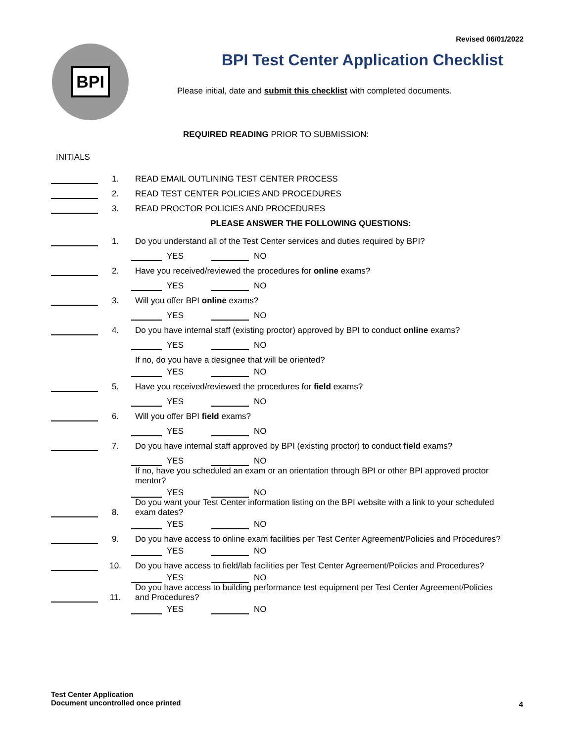Revised 06/01/2022
BPI
BPI Test Center Application Checklist
Please initial, date and submit this checklist with completed documents.
REQUIRED READING PRIOR TO SUBMISSION:
INITIALS
1.
READ EMAIL OUTLINING TEST CENTER PROCESS
2.
READ TEST CENTER POLICIES AND PROCEDURES
3.
READ PROCTOR POLICIES AND PROCEDURES
PLEASE ANSWER THE FOLLOWING QUESTIONS:
1.
Do you understand all of the Test Center services and duties required by BPI?
YES NO
2.
Have you received/reviewed the procedures for online exams?
YES NO
3.
Will you offer BPI online exams?
YES NO
4.
Do you have internal staff (existing proctor) approved by BPI to conduct online exams?
YES NO
If no, do you have a designee that will be oriented?
YES NO
5.
Have you received/reviewed the procedures for field exams?
YES NO
6.
Will you offer BPI field exams?
YES NO
7.
Do you have internal staff approved by BPI (existing proctor) to conduct field exams?
YES NO
If no, have you scheduled an exam or an orientation through BPI or other BPI approved proctor mentor?
YES NO
8.
Do you want your Test Center information listing on the BPI website with a link to your scheduled exam dates?
YES NO
9.
Do you have access to online exam facilities per Test Center Agreement/Policies and Procedures?
YES NO
10.
Do you have access to field/lab facilities per Test Center Agreement/Policies and Procedures?
YES NO
11.
Do you have access to building performance test equipment per Test Center Agreement/Policies and Procedures?
YES NO
Test Center Application
Document uncontrolled once printed
4